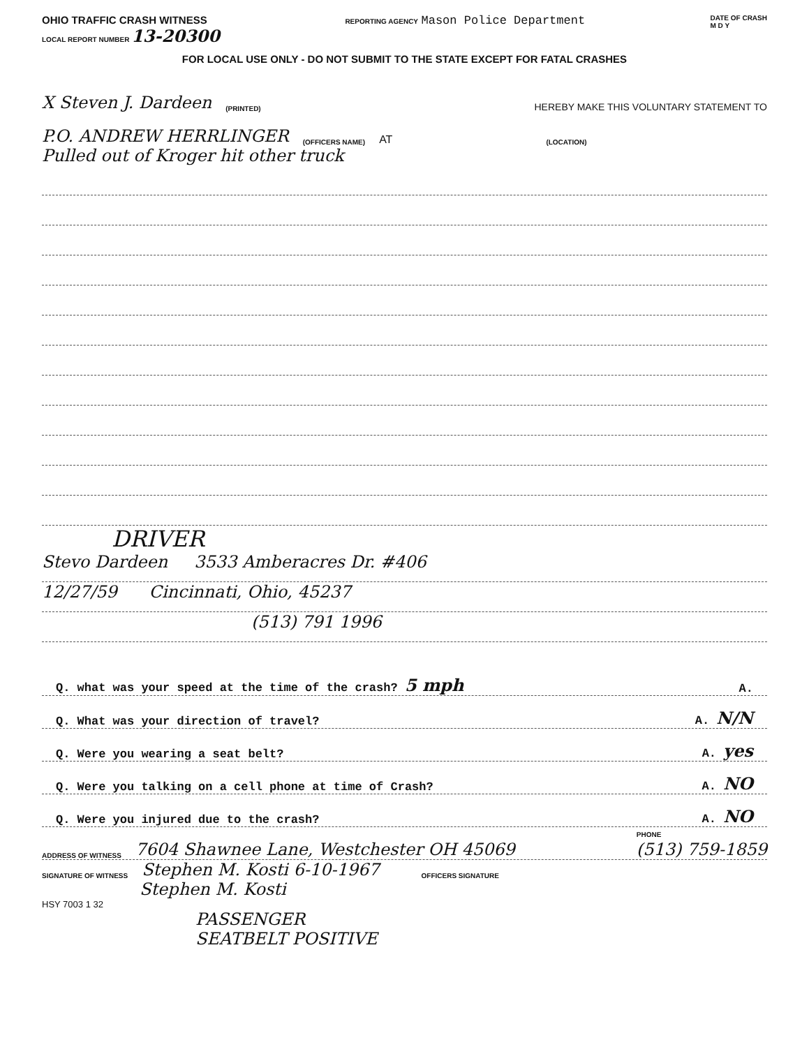OHIO TRAFFIC CRASH WITNESS
LOCAL REPORT NUMBER 13-20300
REPORTING AGENCY Mason Police Department
DATE OF CRASH
M D Y
FOR LOCAL USE ONLY - DO NOT SUBMIT TO THE STATE EXCEPT FOR FATAL CRASHES
X Steven J. Dardeen (PRINTED) HEREBY MAKE THIS VOLUNTARY STATEMENT TO
P.O. ANDREW HERRLINGER (OFFICERS NAME) AT (LOCATION)
Pulled out of Kroger hit other truck
DRIVER
Stevo Dardeen 3533 Amberacres Dr. #406
12/27/59 Cincinnati, Ohio, 45237
(513) 791 1996
Q. what was your speed at the time of the crash? 5 mph A.
Q. What was your direction of travel? A. N/N
Q. Were you wearing a seat belt? A. yes
Q. Were you talking on a cell phone at time of Crash? A. NO
Q. Were you injured due to the crash? A. NO
ADDRESS OF WITNESS 7604 Shawnee Lane, Westchester OH 45069 PHONE
(513) 759-1859
SIGNATURE OF WITNESS Stephen M. Kosti 6-10-1967 OFFICERS SIGNATURE
Stephen M. Kosti
HSY 7003 1 32
PASSENGER
SEATBELT POSITIVE